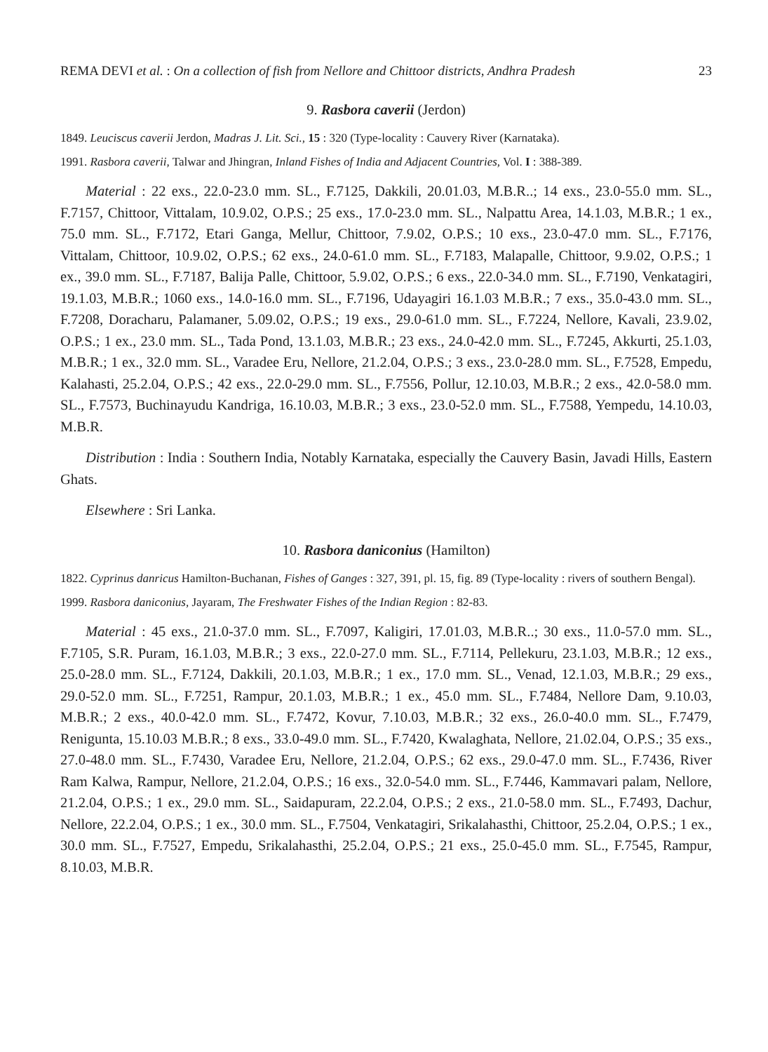REMA DEVI et al. : On a collection of fish from Nellore and Chittoor districts, Andhra Pradesh 23
9. Rasbora caverii (Jerdon)
1849. Leuciscus caverii Jerdon, Madras J. Lit. Sci., 15 : 320 (Type-locality : Cauvery River (Karnataka).
1991. Rasbora caverii, Talwar and Jhingran, Inland Fishes of India and Adjacent Countries, Vol. I : 388-389.
Material : 22 exs., 22.0-23.0 mm. SL., F.7125, Dakkili, 20.01.03, M.B.R..; 14 exs., 23.0-55.0 mm. SL., F.7157, Chittoor, Vittalam, 10.9.02, O.P.S.; 25 exs., 17.0-23.0 mm. SL., Nalpattu Area, 14.1.03, M.B.R.; 1 ex., 75.0 mm. SL., F.7172, Etari Ganga, Mellur, Chittoor, 7.9.02, O.P.S.; 10 exs., 23.0-47.0 mm. SL., F.7176, Vittalam, Chittoor, 10.9.02, O.P.S.; 62 exs., 24.0-61.0 mm. SL., F.7183, Malapalle, Chittoor, 9.9.02, O.P.S.; 1 ex., 39.0 mm. SL., F.7187, Balija Palle, Chittoor, 5.9.02, O.P.S.; 6 exs., 22.0-34.0 mm. SL., F.7190, Venkatagiri, 19.1.03, M.B.R.; 1060 exs., 14.0-16.0 mm. SL., F.7196, Udayagiri 16.1.03 M.B.R.; 7 exs., 35.0-43.0 mm. SL., F.7208, Doracharu, Palamaner, 5.09.02, O.P.S.; 19 exs., 29.0-61.0 mm. SL., F.7224, Nellore, Kavali, 23.9.02, O.P.S.; 1 ex., 23.0 mm. SL., Tada Pond, 13.1.03, M.B.R.; 23 exs., 24.0-42.0 mm. SL., F.7245, Akkurti, 25.1.03, M.B.R.; 1 ex., 32.0 mm. SL., Varadee Eru, Nellore, 21.2.04, O.P.S.; 3 exs., 23.0-28.0 mm. SL., F.7528, Empedu, Kalahasti, 25.2.04, O.P.S.; 42 exs., 22.0-29.0 mm. SL., F.7556, Pollur, 12.10.03, M.B.R.; 2 exs., 42.0-58.0 mm. SL., F.7573, Buchinayudu Kandriga, 16.10.03, M.B.R.; 3 exs., 23.0-52.0 mm. SL., F.7588, Yempedu, 14.10.03, M.B.R.
Distribution : India : Southern India, Notably Karnataka, especially the Cauvery Basin, Javadi Hills, Eastern Ghats.
Elsewhere : Sri Lanka.
10. Rasbora daniconius (Hamilton)
1822. Cyprinus danricus Hamilton-Buchanan, Fishes of Ganges : 327, 391, pl. 15, fig. 89 (Type-locality : rivers of southern Bengal).
1999. Rasbora daniconius, Jayaram, The Freshwater Fishes of the Indian Region : 82-83.
Material : 45 exs., 21.0-37.0 mm. SL., F.7097, Kaligiri, 17.01.03, M.B.R..; 30 exs., 11.0-57.0 mm. SL., F.7105, S.R. Puram, 16.1.03, M.B.R.; 3 exs., 22.0-27.0 mm. SL., F.7114, Pellekuru, 23.1.03, M.B.R.; 12 exs., 25.0-28.0 mm. SL., F.7124, Dakkili, 20.1.03, M.B.R.; 1 ex., 17.0 mm. SL., Venad, 12.1.03, M.B.R.; 29 exs., 29.0-52.0 mm. SL., F.7251, Rampur, 20.1.03, M.B.R.; 1 ex., 45.0 mm. SL., F.7484, Nellore Dam, 9.10.03, M.B.R.; 2 exs., 40.0-42.0 mm. SL., F.7472, Kovur, 7.10.03, M.B.R.; 32 exs., 26.0-40.0 mm. SL., F.7479, Renigunta, 15.10.03 M.B.R.; 8 exs., 33.0-49.0 mm. SL., F.7420, Kwalaghata, Nellore, 21.02.04, O.P.S.; 35 exs., 27.0-48.0 mm. SL., F.7430, Varadee Eru, Nellore, 21.2.04, O.P.S.; 62 exs., 29.0-47.0 mm. SL., F.7436, River Ram Kalwa, Rampur, Nellore, 21.2.04, O.P.S.; 16 exs., 32.0-54.0 mm. SL., F.7446, Kammavari palam, Nellore, 21.2.04, O.P.S.; 1 ex., 29.0 mm. SL., Saidapuram, 22.2.04, O.P.S.; 2 exs., 21.0-58.0 mm. SL., F.7493, Dachur, Nellore, 22.2.04, O.P.S.; 1 ex., 30.0 mm. SL., F.7504, Venkatagiri, Srikalahasthi, Chittoor, 25.2.04, O.P.S.; 1 ex., 30.0 mm. SL., F.7527, Empedu, Srikalahasthi, 25.2.04, O.P.S.; 21 exs., 25.0-45.0 mm. SL., F.7545, Rampur, 8.10.03, M.B.R.